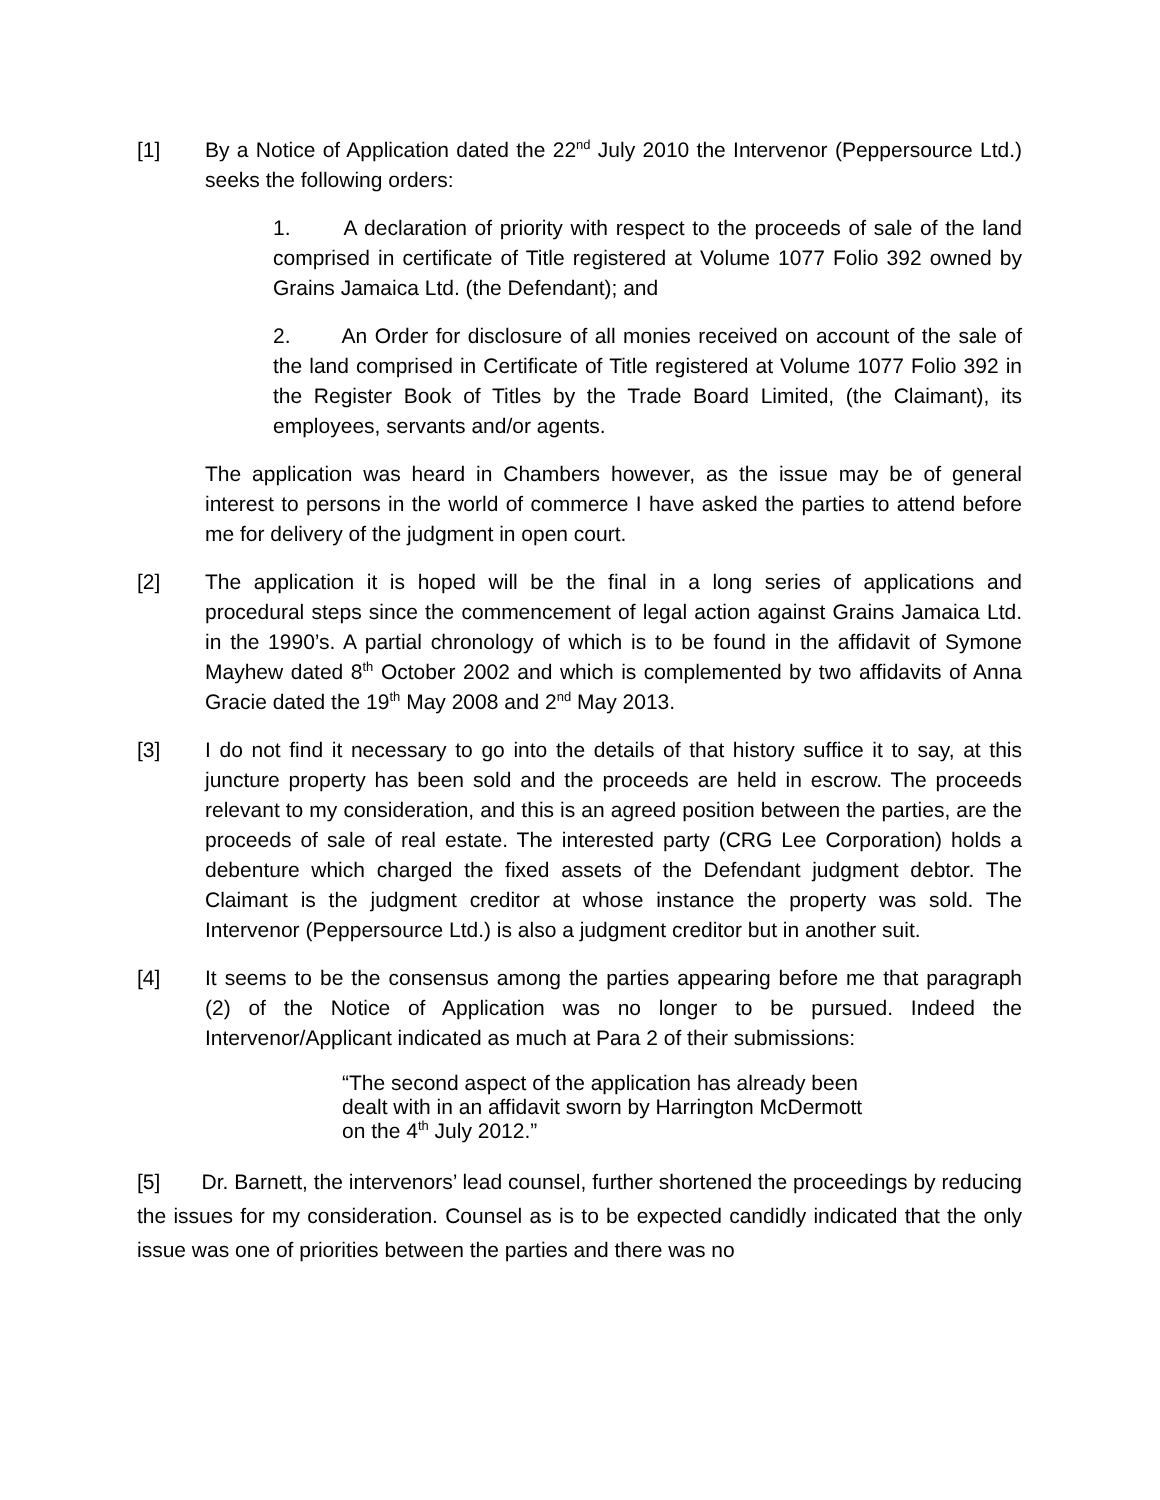[1] By a Notice of Application dated the 22<sup>nd</sup> July 2010 the Intervenor (Peppersource Ltd.) seeks the following orders:
1. A declaration of priority with respect to the proceeds of sale of the land comprised in certificate of Title registered at Volume 1077 Folio 392 owned by Grains Jamaica Ltd. (the Defendant); and
2. An Order for disclosure of all monies received on account of the sale of the land comprised in Certificate of Title registered at Volume 1077 Folio 392 in the Register Book of Titles by the Trade Board Limited, (the Claimant), its employees, servants and/or agents.
The application was heard in Chambers however, as the issue may be of general interest to persons in the world of commerce I have asked the parties to attend before me for delivery of the judgment in open court.
[2] The application it is hoped will be the final in a long series of applications and procedural steps since the commencement of legal action against Grains Jamaica Ltd. in the 1990’s. A partial chronology of which is to be found in the affidavit of Symone Mayhew dated 8<sup>th</sup> October 2002 and which is complemented by two affidavits of Anna Gracie dated the 19<sup>th</sup> May 2008 and 2<sup>nd</sup> May 2013.
[3] I do not find it necessary to go into the details of that history suffice it to say, at this juncture property has been sold and the proceeds are held in escrow. The proceeds relevant to my consideration, and this is an agreed position between the parties, are the proceeds of sale of real estate. The interested party (CRG Lee Corporation) holds a debenture which charged the fixed assets of the Defendant judgment debtor. The Claimant is the judgment creditor at whose instance the property was sold. The Intervenor (Peppersource Ltd.) is also a judgment creditor but in another suit.
[4] It seems to be the consensus among the parties appearing before me that paragraph (2) of the Notice of Application was no longer to be pursued. Indeed the Intervenor/Applicant indicated as much at Para 2 of their submissions:
“The second aspect of the application has already been dealt with in an affidavit sworn by Harrington McDermott on the 4<sup>th</sup> July 2012.”
[5] Dr. Barnett, the intervenors’ lead counsel, further shortened the proceedings by reducing the issues for my consideration. Counsel as is to be expected candidly indicated that the only issue was one of priorities between the parties and there was no